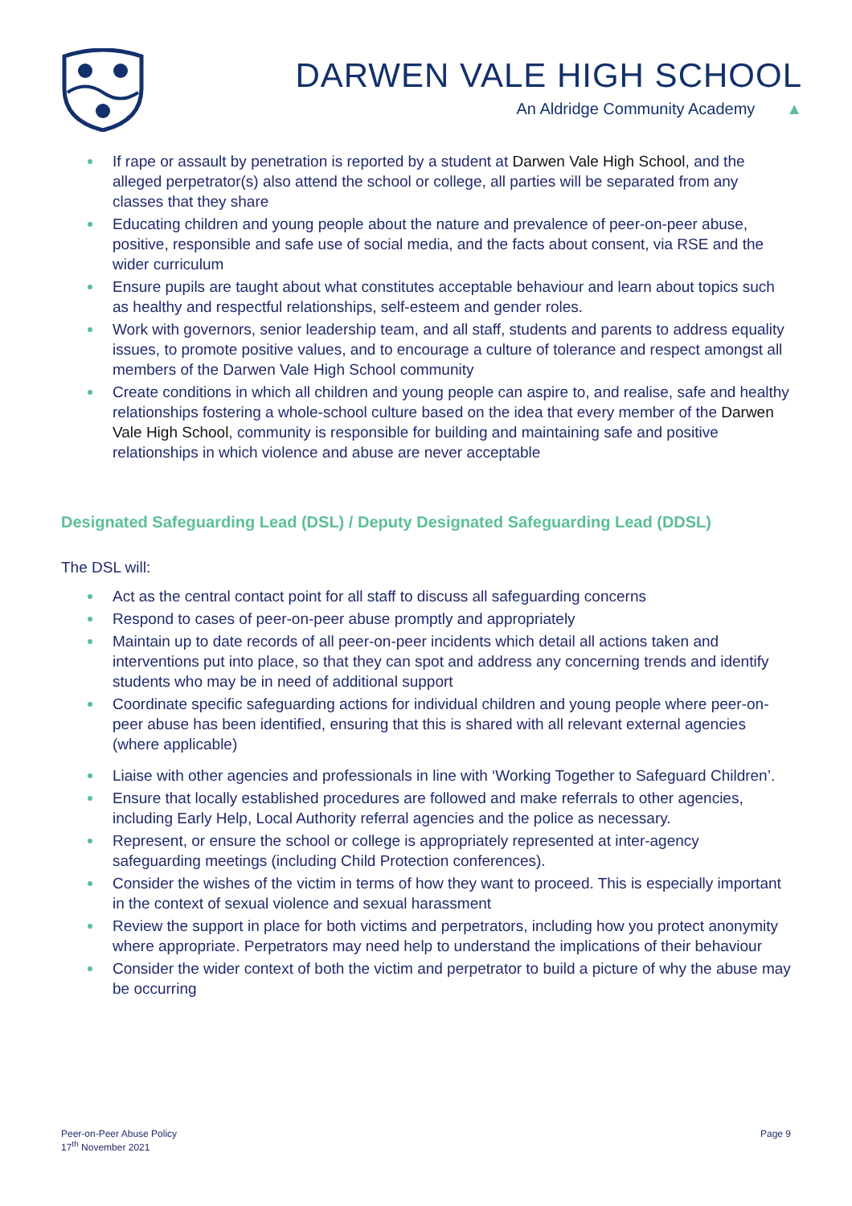DARWEN VALE HIGH SCHOOL
An Aldridge Community Academy ▲
If rape or assault by penetration is reported by a student at Darwen Vale High School, and the alleged perpetrator(s) also attend the school or college, all parties will be separated from any classes that they share
Educating children and young people about the nature and prevalence of peer-on-peer abuse, positive, responsible and safe use of social media, and the facts about consent, via RSE and the wider curriculum
Ensure pupils are taught about what constitutes acceptable behaviour and learn about topics such as healthy and respectful relationships, self-esteem and gender roles.
Work with governors, senior leadership team, and all staff, students and parents to address equality issues, to promote positive values, and to encourage a culture of tolerance and respect amongst all members of the Darwen Vale High School community
Create conditions in which all children and young people can aspire to, and realise, safe and healthy relationships fostering a whole-school culture based on the idea that every member of the Darwen Vale High School, community is responsible for building and maintaining safe and positive relationships in which violence and abuse are never acceptable
Designated Safeguarding Lead (DSL) / Deputy Designated Safeguarding Lead (DDSL)
The DSL will:
Act as the central contact point for all staff to discuss all safeguarding concerns
Respond to cases of peer-on-peer abuse promptly and appropriately
Maintain up to date records of all peer-on-peer incidents which detail all actions taken and interventions put into place, so that they can spot and address any concerning trends and identify students who may be in need of additional support
Coordinate specific safeguarding actions for individual children and young people where peer-on-peer abuse has been identified, ensuring that this is shared with all relevant external agencies (where applicable)
Liaise with other agencies and professionals in line with ‘Working Together to Safeguard Children’.
Ensure that locally established procedures are followed and make referrals to other agencies, including Early Help, Local Authority referral agencies and the police as necessary.
Represent, or ensure the school or college is appropriately represented at inter-agency safeguarding meetings (including Child Protection conferences).
Consider the wishes of the victim in terms of how they want to proceed. This is especially important in the context of sexual violence and sexual harassment
Review the support in place for both victims and perpetrators, including how you protect anonymity where appropriate. Perpetrators may need help to understand the implications of their behaviour
Consider the wider context of both the victim and perpetrator to build a picture of why the abuse may be occurring
Peer-on-Peer Abuse Policy
17<sup>th</sup> November 2021
Page 9